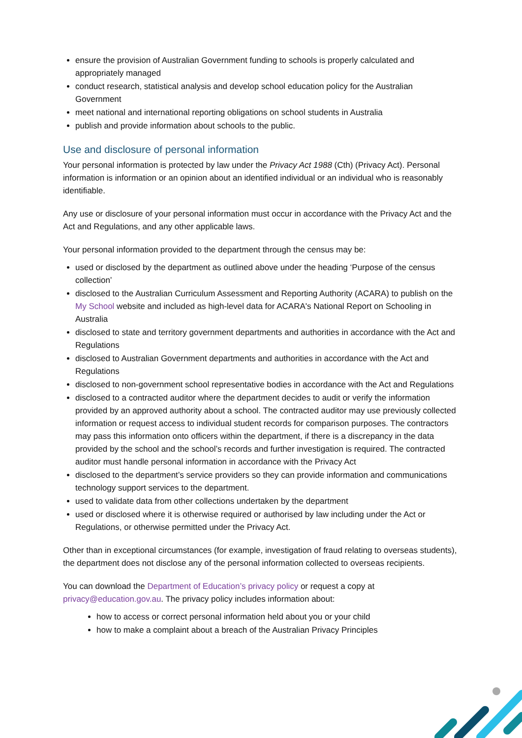ensure the provision of Australian Government funding to schools is properly calculated and appropriately managed
conduct research, statistical analysis and develop school education policy for the Australian Government
meet national and international reporting obligations on school students in Australia
publish and provide information about schools to the public.
Use and disclosure of personal information
Your personal information is protected by law under the Privacy Act 1988 (Cth) (Privacy Act). Personal information is information or an opinion about an identified individual or an individual who is reasonably identifiable.
Any use or disclosure of your personal information must occur in accordance with the Privacy Act and the Act and Regulations, and any other applicable laws.
Your personal information provided to the department through the census may be:
used or disclosed by the department as outlined above under the heading ‘Purpose of the census collection’
disclosed to the Australian Curriculum Assessment and Reporting Authority (ACARA) to publish on the My School website and included as high-level data for ACARA's National Report on Schooling in Australia
disclosed to state and territory government departments and authorities in accordance with the Act and Regulations
disclosed to Australian Government departments and authorities in accordance with the Act and Regulations
disclosed to non-government school representative bodies in accordance with the Act and Regulations
disclosed to a contracted auditor where the department decides to audit or verify the information provided by an approved authority about a school. The contracted auditor may use previously collected information or request access to individual student records for comparison purposes. The contractors may pass this information onto officers within the department, if there is a discrepancy in the data provided by the school and the school’s records and further investigation is required. The contracted auditor must handle personal information in accordance with the Privacy Act
disclosed to the department’s service providers so they can provide information and communications technology support services to the department.
used to validate data from other collections undertaken by the department
used or disclosed where it is otherwise required or authorised by law including under the Act or Regulations, or otherwise permitted under the Privacy Act.
Other than in exceptional circumstances (for example, investigation of fraud relating to overseas students), the department does not disclose any of the personal information collected to overseas recipients.
You can download the Department of Education’s privacy policy or request a copy at privacy@education.gov.au. The privacy policy includes information about:
how to access or correct personal information held about you or your child
how to make a complaint about a breach of the Australian Privacy Principles